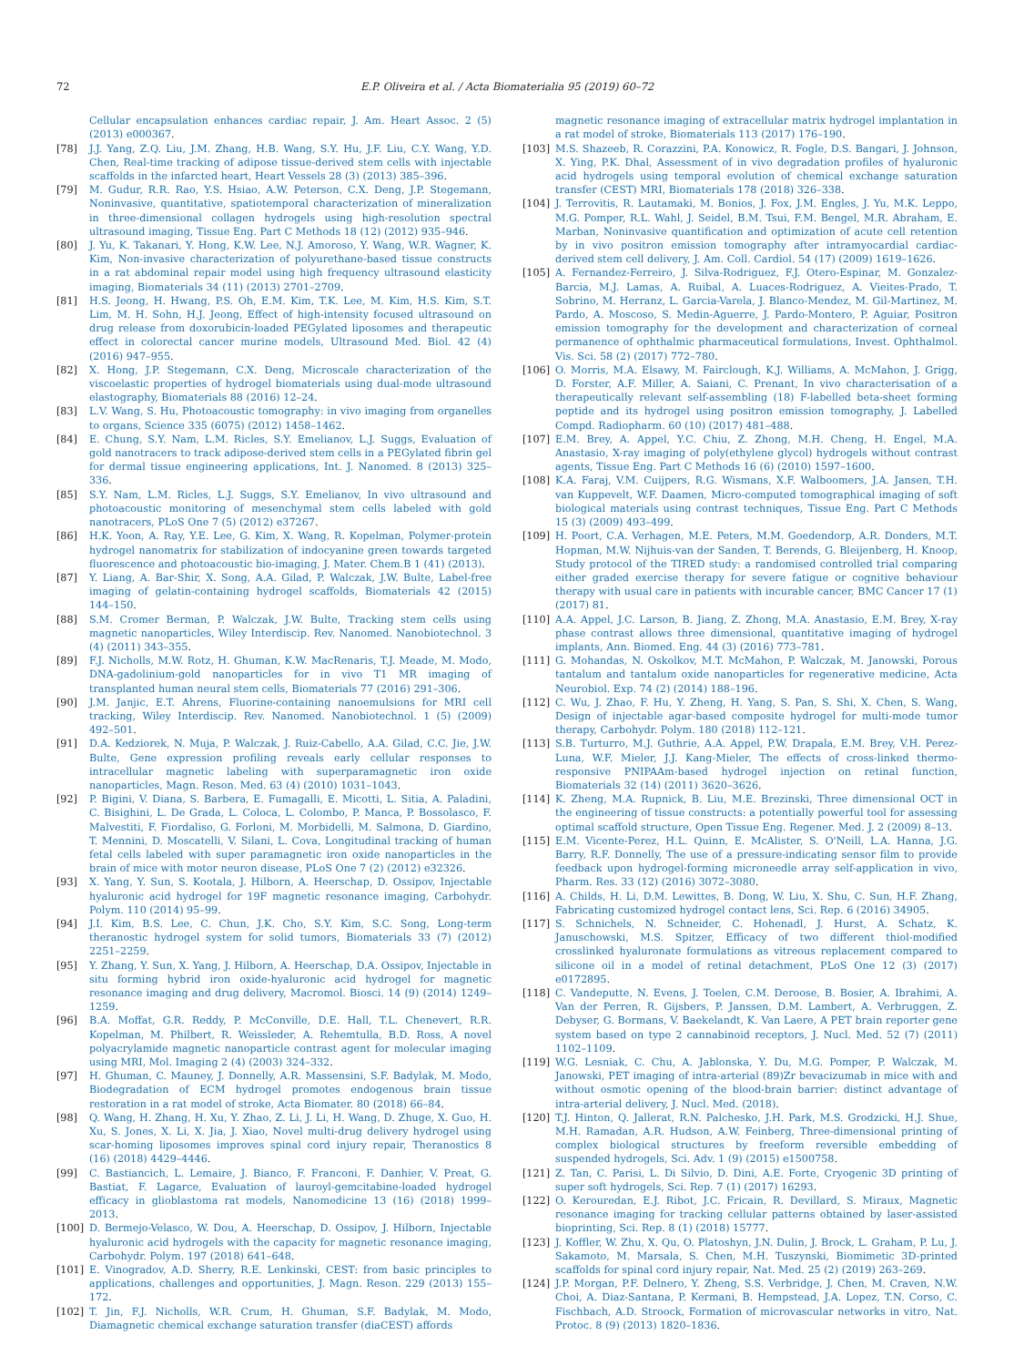72 E.P. Oliveira et al. / Acta Biomaterialia 95 (2019) 60–72
Cellular encapsulation enhances cardiac repair, J. Am. Heart Assoc. 2 (5) (2013) e000367.
[78] J.J. Yang, Z.Q. Liu, J.M. Zhang, H.B. Wang, S.Y. Hu, J.F. Liu, C.Y. Wang, Y.D. Chen, Real-time tracking of adipose tissue-derived stem cells with injectable scaffolds in the infarcted heart, Heart Vessels 28 (3) (2013) 385–396.
[79] M. Gudur, R.R. Rao, Y.S. Hsiao, A.W. Peterson, C.X. Deng, J.P. Stegemann, Noninvasive, quantitative, spatiotemporal characterization of mineralization in three-dimensional collagen hydrogels using high-resolution spectral ultrasound imaging, Tissue Eng. Part C Methods 18 (12) (2012) 935–946.
[80] J. Yu, K. Takanari, Y. Hong, K.W. Lee, N.J. Amoroso, Y. Wang, W.R. Wagner, K. Kim, Non-invasive characterization of polyurethane-based tissue constructs in a rat abdominal repair model using high frequency ultrasound elasticity imaging, Biomaterials 34 (11) (2013) 2701–2709.
[81] H.S. Jeong, H. Hwang, P.S. Oh, E.M. Kim, T.K. Lee, M. Kim, H.S. Kim, S.T. Lim, M. H. Sohn, H.J. Jeong, Effect of high-intensity focused ultrasound on drug release from doxorubicin-loaded PEGylated liposomes and therapeutic effect in colorectal cancer murine models, Ultrasound Med. Biol. 42 (4) (2016) 947–955.
[82] X. Hong, J.P. Stegemann, C.X. Deng, Microscale characterization of the viscoelastic properties of hydrogel biomaterials using dual-mode ultrasound elastography, Biomaterials 88 (2016) 12–24.
[83] L.V. Wang, S. Hu, Photoacoustic tomography: in vivo imaging from organelles to organs, Science 335 (6075) (2012) 1458–1462.
[84] E. Chung, S.Y. Nam, L.M. Ricles, S.Y. Emelianov, L.J. Suggs, Evaluation of gold nanotracers to track adipose-derived stem cells in a PEGylated fibrin gel for dermal tissue engineering applications, Int. J. Nanomed. 8 (2013) 325–336.
[85] S.Y. Nam, L.M. Ricles, L.J. Suggs, S.Y. Emelianov, In vivo ultrasound and photoacoustic monitoring of mesenchymal stem cells labeled with gold nanotracers, PLoS One 7 (5) (2012) e37267.
[86] H.K. Yoon, A. Ray, Y.E. Lee, G. Kim, X. Wang, R. Kopelman, Polymer-protein hydrogel nanomatrix for stabilization of indocyanine green towards targeted fluorescence and photoacoustic bio-imaging, J. Mater. Chem.B 1 (41) (2013).
[87] Y. Liang, A. Bar-Shir, X. Song, A.A. Gilad, P. Walczak, J.W. Bulte, Label-free imaging of gelatin-containing hydrogel scaffolds, Biomaterials 42 (2015) 144–150.
[88] S.M. Cromer Berman, P. Walczak, J.W. Bulte, Tracking stem cells using magnetic nanoparticles, Wiley Interdiscip. Rev. Nanomed. Nanobiotechnol. 3 (4) (2011) 343–355.
[89] F.J. Nicholls, M.W. Rotz, H. Ghuman, K.W. MacRenaris, T.J. Meade, M. Modo, DNA-gadolinium-gold nanoparticles for in vivo T1 MR imaging of transplanted human neural stem cells, Biomaterials 77 (2016) 291–306.
[90] J.M. Janjic, E.T. Ahrens, Fluorine-containing nanoemulsions for MRI cell tracking, Wiley Interdiscip. Rev. Nanomed. Nanobiotechnol. 1 (5) (2009) 492–501.
[91] D.A. Kedziorek, N. Muja, P. Walczak, J. Ruiz-Cabello, A.A. Gilad, C.C. Jie, J.W. Bulte, Gene expression profiling reveals early cellular responses to intracellular magnetic labeling with superparamagnetic iron oxide nanoparticles, Magn. Reson. Med. 63 (4) (2010) 1031–1043.
[92] P. Bigini, V. Diana, S. Barbera, E. Fumagalli, E. Micotti, L. Sitia, A. Paladini, C. Bisighini, L. De Grada, L. Coloca, L. Colombo, P. Manca, P. Bossolasco, F. Malvestiti, F. Fiordaliso, G. Forloni, M. Morbidelli, M. Salmona, D. Giardino, T. Mennini, D. Moscatelli, V. Silani, L. Cova, Longitudinal tracking of human fetal cells labeled with super paramagnetic iron oxide nanoparticles in the brain of mice with motor neuron disease, PLoS One 7 (2) (2012) e32326.
[93] X. Yang, Y. Sun, S. Kootala, J. Hilborn, A. Heerschap, D. Ossipov, Injectable hyaluronic acid hydrogel for 19F magnetic resonance imaging, Carbohydr. Polym. 110 (2014) 95–99.
[94] J.I. Kim, B.S. Lee, C. Chun, J.K. Cho, S.Y. Kim, S.C. Song, Long-term theranostic hydrogel system for solid tumors, Biomaterials 33 (7) (2012) 2251–2259.
[95] Y. Zhang, Y. Sun, X. Yang, J. Hilborn, A. Heerschap, D.A. Ossipov, Injectable in situ forming hybrid iron oxide-hyaluronic acid hydrogel for magnetic resonance imaging and drug delivery, Macromol. Biosci. 14 (9) (2014) 1249–1259.
[96] B.A. Moffat, G.R. Reddy, P. McConville, D.E. Hall, T.L. Chenevert, R.R. Kopelman, M. Philbert, R. Weissleder, A. Rehemtulla, B.D. Ross, A novel polyacrylamide magnetic nanoparticle contrast agent for molecular imaging using MRI, Mol. Imaging 2 (4) (2003) 324–332.
[97] H. Ghuman, C. Mauney, J. Donnelly, A.R. Massensini, S.F. Badylak, M. Modo, Biodegradation of ECM hydrogel promotes endogenous brain tissue restoration in a rat model of stroke, Acta Biomater. 80 (2018) 66–84.
[98] Q. Wang, H. Zhang, H. Xu, Y. Zhao, Z. Li, J. Li, H. Wang, D. Zhuge, X. Guo, H. Xu, S. Jones, X. Li, X. Jia, J. Xiao, Novel multi-drug delivery hydrogel using scar-homing liposomes improves spinal cord injury repair, Theranostics 8 (16) (2018) 4429–4446.
[99] C. Bastiancich, L. Lemaire, J. Bianco, F. Franconi, F. Danhier, V. Preat, G. Bastiat, F. Lagarce, Evaluation of lauroyl-gemcitabine-loaded hydrogel efficacy in glioblastoma rat models, Nanomedicine 13 (16) (2018) 1999–2013.
[100] D. Bermejo-Velasco, W. Dou, A. Heerschap, D. Ossipov, J. Hilborn, Injectable hyaluronic acid hydrogels with the capacity for magnetic resonance imaging, Carbohydr. Polym. 197 (2018) 641–648.
[101] E. Vinogradov, A.D. Sherry, R.E. Lenkinski, CEST: from basic principles to applications, challenges and opportunities, J. Magn. Reson. 229 (2013) 155–172.
[102] T. Jin, F.J. Nicholls, W.R. Crum, H. Ghuman, S.F. Badylak, M. Modo, Diamagnetic chemical exchange saturation transfer (diaCEST) affords
magnetic resonance imaging of extracellular matrix hydrogel implantation in a rat model of stroke, Biomaterials 113 (2017) 176–190.
[103] M.S. Shazeeb, R. Corazzini, P.A. Konowicz, R. Fogle, D.S. Bangari, J. Johnson, X. Ying, P.K. Dhal, Assessment of in vivo degradation profiles of hyaluronic acid hydrogels using temporal evolution of chemical exchange saturation transfer (CEST) MRI, Biomaterials 178 (2018) 326–338.
[104] J. Terrovitis, R. Lautamaki, M. Bonios, J. Fox, J.M. Engles, J. Yu, M.K. Leppo, M.G. Pomper, R.L. Wahl, J. Seidel, B.M. Tsui, F.M. Bengel, M.R. Abraham, E. Marban, Noninvasive quantification and optimization of acute cell retention by in vivo positron emission tomography after intramyocardial cardiac-derived stem cell delivery, J. Am. Coll. Cardiol. 54 (17) (2009) 1619–1626.
[105] A. Fernandez-Ferreiro, J. Silva-Rodriguez, F.J. Otero-Espinar, M. Gonzalez-Barcia, M.J. Lamas, A. Ruibal, A. Luaces-Rodriguez, A. Vieites-Prado, T. Sobrino, M. Herranz, L. Garcia-Varela, J. Blanco-Mendez, M. Gil-Martinez, M. Pardo, A. Moscoso, S. Medin-Aguerre, J. Pardo-Montero, P. Aguiar, Positron emission tomography for the development and characterization of corneal permanence of ophthalmic pharmaceutical formulations, Invest. Ophthalmol. Vis. Sci. 58 (2) (2017) 772–780.
[106] O. Morris, M.A. Elsawy, M. Fairclough, K.J. Williams, A. McMahon, J. Grigg, D. Forster, A.F. Miller, A. Saiani, C. Prenant, In vivo characterisation of a therapeutically relevant self-assembling (18) F-labelled beta-sheet forming peptide and its hydrogel using positron emission tomography, J. Labelled Compd. Radiopharm. 60 (10) (2017) 481–488.
[107] E.M. Brey, A. Appel, Y.C. Chiu, Z. Zhong, M.H. Cheng, H. Engel, M.A. Anastasio, X-ray imaging of poly(ethylene glycol) hydrogels without contrast agents, Tissue Eng. Part C Methods 16 (6) (2010) 1597–1600.
[108] K.A. Faraj, V.M. Cuijpers, R.G. Wismans, X.F. Walboomers, J.A. Jansen, T.H. van Kuppevelt, W.F. Daamen, Micro-computed tomographical imaging of soft biological materials using contrast techniques, Tissue Eng. Part C Methods 15 (3) (2009) 493–499.
[109] H. Poort, C.A. Verhagen, M.E. Peters, M.M. Goedendorp, A.R. Donders, M.T. Hopman, M.W. Nijhuis-van der Sanden, T. Berends, G. Bleijenberg, H. Knoop, Study protocol of the TIRED study: a randomised controlled trial comparing either graded exercise therapy for severe fatigue or cognitive behaviour therapy with usual care in patients with incurable cancer, BMC Cancer 17 (1) (2017) 81.
[110] A.A. Appel, J.C. Larson, B. Jiang, Z. Zhong, M.A. Anastasio, E.M. Brey, X-ray phase contrast allows three dimensional, quantitative imaging of hydrogel implants, Ann. Biomed. Eng. 44 (3) (2016) 773–781.
[111] G. Mohandas, N. Oskolkov, M.T. McMahon, P. Walczak, M. Janowski, Porous tantalum and tantalum oxide nanoparticles for regenerative medicine, Acta Neurobiol. Exp. 74 (2) (2014) 188–196.
[112] C. Wu, J. Zhao, F. Hu, Y. Zheng, H. Yang, S. Pan, S. Shi, X. Chen, S. Wang, Design of injectable agar-based composite hydrogel for multi-mode tumor therapy, Carbohydr. Polym. 180 (2018) 112–121.
[113] S.B. Turturro, M.J. Guthrie, A.A. Appel, P.W. Drapala, E.M. Brey, V.H. Perez-Luna, W.F. Mieler, J.J. Kang-Mieler, The effects of cross-linked thermo-responsive PNIPAAm-based hydrogel injection on retinal function, Biomaterials 32 (14) (2011) 3620–3626.
[114] K. Zheng, M.A. Rupnick, B. Liu, M.E. Brezinski, Three dimensional OCT in the engineering of tissue constructs: a potentially powerful tool for assessing optimal scaffold structure, Open Tissue Eng. Regener. Med. J. 2 (2009) 8–13.
[115] E.M. Vicente-Perez, H.L. Quinn, E. McAlister, S. O'Neill, L.A. Hanna, J.G. Barry, R.F. Donnelly, The use of a pressure-indicating sensor film to provide feedback upon hydrogel-forming microneedle array self-application in vivo, Pharm. Res. 33 (12) (2016) 3072–3080.
[116] A. Childs, H. Li, D.M. Lewittes, B. Dong, W. Liu, X. Shu, C. Sun, H.F. Zhang, Fabricating customized hydrogel contact lens, Sci. Rep. 6 (2016) 34905.
[117] S. Schnichels, N. Schneider, C. Hohenadl, J. Hurst, A. Schatz, K. Januschowski, M.S. Spitzer, Efficacy of two different thiol-modified crosslinked hyaluronate formulations as vitreous replacement compared to silicone oil in a model of retinal detachment, PLoS One 12 (3) (2017) e0172895.
[118] C. Vandeputte, N. Evens, J. Toelen, C.M. Deroose, B. Bosier, A. Ibrahimi, A. Van der Perren, R. Gijsbers, P. Janssen, D.M. Lambert, A. Verbruggen, Z. Debyser, G. Bormans, V. Baekelandt, K. Van Laere, A PET brain reporter gene system based on type 2 cannabinoid receptors, J. Nucl. Med. 52 (7) (2011) 1102–1109.
[119] W.G. Lesniak, C. Chu, A. Jablonska, Y. Du, M.G. Pomper, P. Walczak, M. Janowski, PET imaging of intra-arterial (89)Zr bevacizumab in mice with and without osmotic opening of the blood-brain barrier: distinct advantage of intra-arterial delivery, J. Nucl. Med. (2018).
[120] T.J. Hinton, Q. Jallerat, R.N. Palchesko, J.H. Park, M.S. Grodzicki, H.J. Shue, M.H. Ramadan, A.R. Hudson, A.W. Feinberg, Three-dimensional printing of complex biological structures by freeform reversible embedding of suspended hydrogels, Sci. Adv. 1 (9) (2015) e1500758.
[121] Z. Tan, C. Parisi, L. Di Silvio, D. Dini, A.E. Forte, Cryogenic 3D printing of super soft hydrogels, Sci. Rep. 7 (1) (2017) 16293.
[122] O. Kerouredan, E.J. Ribot, J.C. Fricain, R. Devillard, S. Miraux, Magnetic resonance imaging for tracking cellular patterns obtained by laser-assisted bioprinting, Sci. Rep. 8 (1) (2018) 15777.
[123] J. Koffler, W. Zhu, X. Qu, O. Platoshyn, J.N. Dulin, J. Brock, L. Graham, P. Lu, J. Sakamoto, M. Marsala, S. Chen, M.H. Tuszynski, Biomimetic 3D-printed scaffolds for spinal cord injury repair, Nat. Med. 25 (2) (2019) 263–269.
[124] J.P. Morgan, P.F. Delnero, Y. Zheng, S.S. Verbridge, J. Chen, M. Craven, N.W. Choi, A. Diaz-Santana, P. Kermani, B. Hempstead, J.A. Lopez, T.N. Corso, C. Fischbach, A.D. Stroock, Formation of microvascular networks in vitro, Nat. Protoc. 8 (9) (2013) 1820–1836.